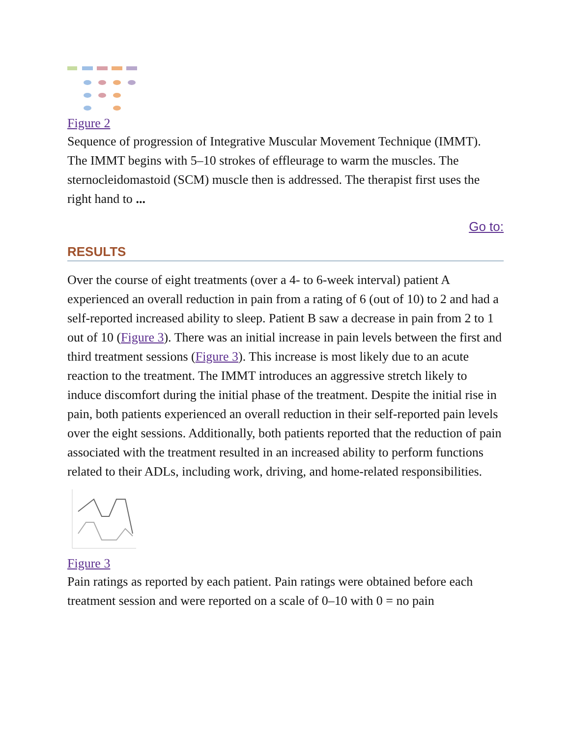Figure 2
Sequence of progression of Integrative Muscular Movement Technique (IMMT). The IMMT begins with 5–10 strokes of effleurage to warm the muscles. The sternocleidomastoid (SCM) muscle then is addressed. The therapist first uses the right hand to ...
Go to:
RESULTS
Over the course of eight treatments (over a 4- to 6-week interval) patient A experienced an overall reduction in pain from a rating of 6 (out of 10) to 2 and had a self-reported increased ability to sleep. Patient B saw a decrease in pain from 2 to 1 out of 10 (Figure 3). There was an initial increase in pain levels between the first and third treatment sessions (Figure 3). This increase is most likely due to an acute reaction to the treatment. The IMMT introduces an aggressive stretch likely to induce discomfort during the initial phase of the treatment. Despite the initial rise in pain, both patients experienced an overall reduction in their self-reported pain levels over the eight sessions. Additionally, both patients reported that the reduction of pain associated with the treatment resulted in an increased ability to perform functions related to their ADLs, including work, driving, and home-related responsibilities.
Figure 3
Pain ratings as reported by each patient. Pain ratings were obtained before each treatment session and were reported on a scale of 0–10 with 0 = no pain